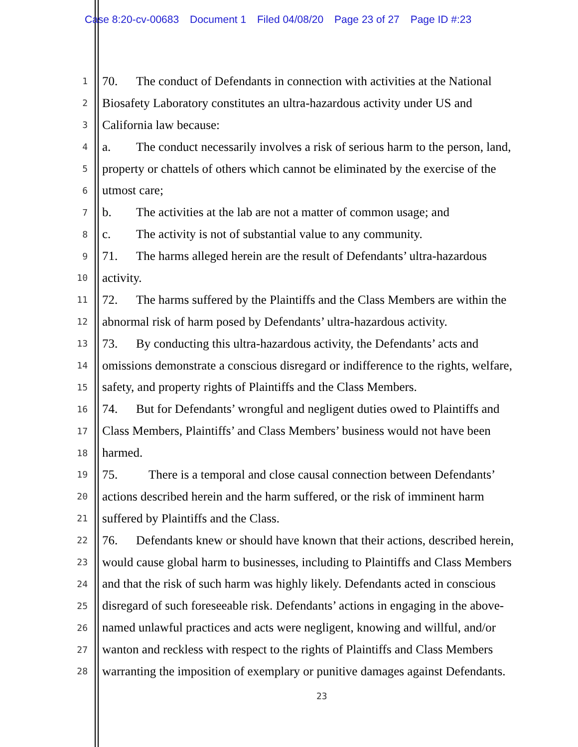Case 8:20-cv-00683 Document 1 Filed 04/08/20 Page 23 of 27 Page ID #:23
1
70. The conduct of Defendants in connection with activities at the National
2
Biosafety Laboratory constitutes an ultra-hazardous activity under US and
3
California law because:
4
a. The conduct necessarily involves a risk of serious harm to the person, land,
5
property or chattels of others which cannot be eliminated by the exercise of the
6
utmost care;
7
b. The activities at the lab are not a matter of common usage; and
8
c. The activity is not of substantial value to any community.
9
71. The harms alleged herein are the result of Defendants’ ultra-hazardous
10
activity.
11
72. The harms suffered by the Plaintiffs and the Class Members are within the
12
abnormal risk of harm posed by Defendants’ ultra-hazardous activity.
13
73. By conducting this ultra-hazardous activity, the Defendants’ acts and
14
omissions demonstrate a conscious disregard or indifference to the rights, welfare,
15
safety, and property rights of Plaintiffs and the Class Members.
16
74. But for Defendants’ wrongful and negligent duties owed to Plaintiffs and
17
Class Members, Plaintiffs’ and Class Members’ business would not have been
18
harmed.
19
75. There is a temporal and close causal connection between Defendants’
20
actions described herein and the harm suffered, or the risk of imminent harm
21
suffered by Plaintiffs and the Class.
22
76. Defendants knew or should have known that their actions, described herein,
23
would cause global harm to businesses, including to Plaintiffs and Class Members
24
and that the risk of such harm was highly likely. Defendants acted in conscious
25
disregard of such foreseeable risk. Defendants’ actions in engaging in the above-
26
named unlawful practices and acts were negligent, knowing and willful, and/or
27
wanton and reckless with respect to the rights of Plaintiffs and Class Members
28
warranting the imposition of exemplary or punitive damages against Defendants.
23